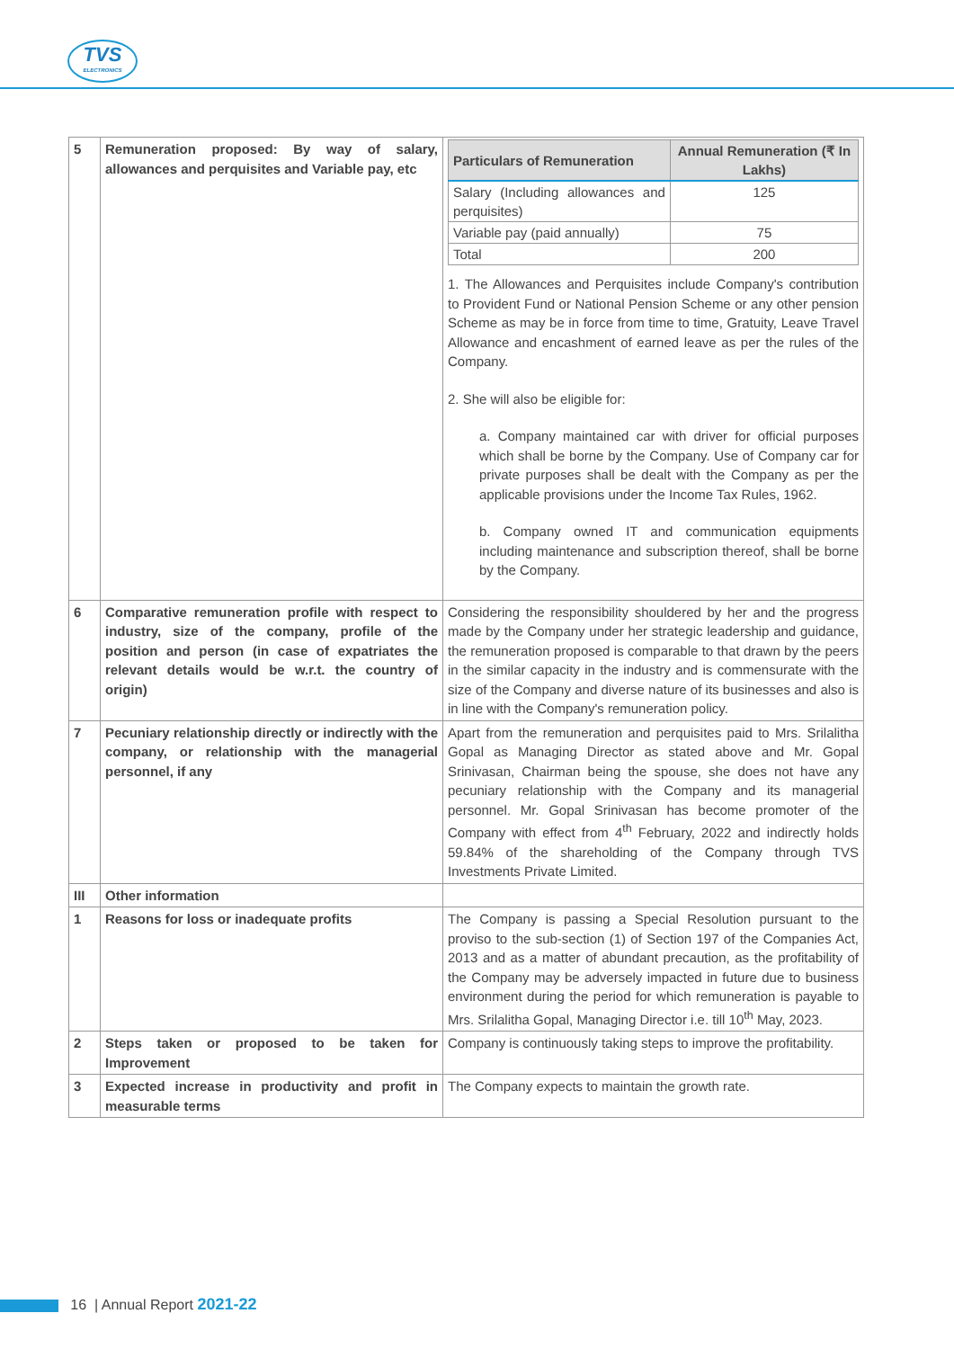TVS
ELECTRONICS
| 5 | Remuneration proposed: By way of salary, allowances and perquisites and Variable pay, etc | / Particulars of Remuneration / Annual Remuneration (₹ In Lakhs) / / --- / --- / / Salary (Including allowances and perquisites) / 125 / / Variable pay (paid annually) / 75 / / Total / 200 / 1. The Allowances and Perquisites include Company's contribution to Provident Fund or National Pension Scheme or any other pension Scheme as may be in force from time to time, Gratuity, Leave Travel Allowance and encashment of earned leave as per the rules of the Company. 2. She will also be eligible for: a. Company maintained car with driver for official purposes which shall be borne by the Company. Use of Company car for private purposes shall be dealt with the Company as per the applicable provisions under the Income Tax Rules, 1962. b. Company owned IT and communication equipments including maintenance and subscription thereof, shall be borne by the Company. |
| 6 | Comparative remuneration profile with respect to industry, size of the company, profile of the position and person (in case of expatriates the relevant details would be w.r.t. the country of origin) | Considering the responsibility shouldered by her and the progress made by the Company under her strategic leadership and guidance, the remuneration proposed is comparable to that drawn by the peers in the similar capacity in the industry and is commensurate with the size of the Company and diverse nature of its businesses and also is in line with the Company's remuneration policy. |
| 7 | Pecuniary relationship directly or indirectly with the company, or relationship with the managerial personnel, if any | Apart from the remuneration and perquisites paid to Mrs. Srilalitha Gopal as Managing Director as stated above and Mr. Gopal Srinivasan, Chairman being the spouse, she does not have any pecuniary relationship with the Company and its managerial personnel. Mr. Gopal Srinivasan has become promoter of the Company with effect from 4<sup>th</sup> February, 2022 and indirectly holds 59.84% of the shareholding of the Company through TVS Investments Private Limited. |
| III | Other information | |
| 1 | Reasons for loss or inadequate profits | The Company is passing a Special Resolution pursuant to the proviso to the sub-section (1) of Section 197 of the Companies Act, 2013 and as a matter of abundant precaution, as the profitability of the Company may be adversely impacted in future due to business environment during the period for which remuneration is payable to Mrs. Srilalitha Gopal, Managing Director i.e. till 10<sup>th</sup> May, 2023. |
| 2 | Steps taken or proposed to be taken for Improvement | Company is continuously taking steps to improve the profitability. |
| 3 | Expected increase in productivity and profit in measurable terms | The Company expects to maintain the growth rate. |
16 | Annual Report 2021-22